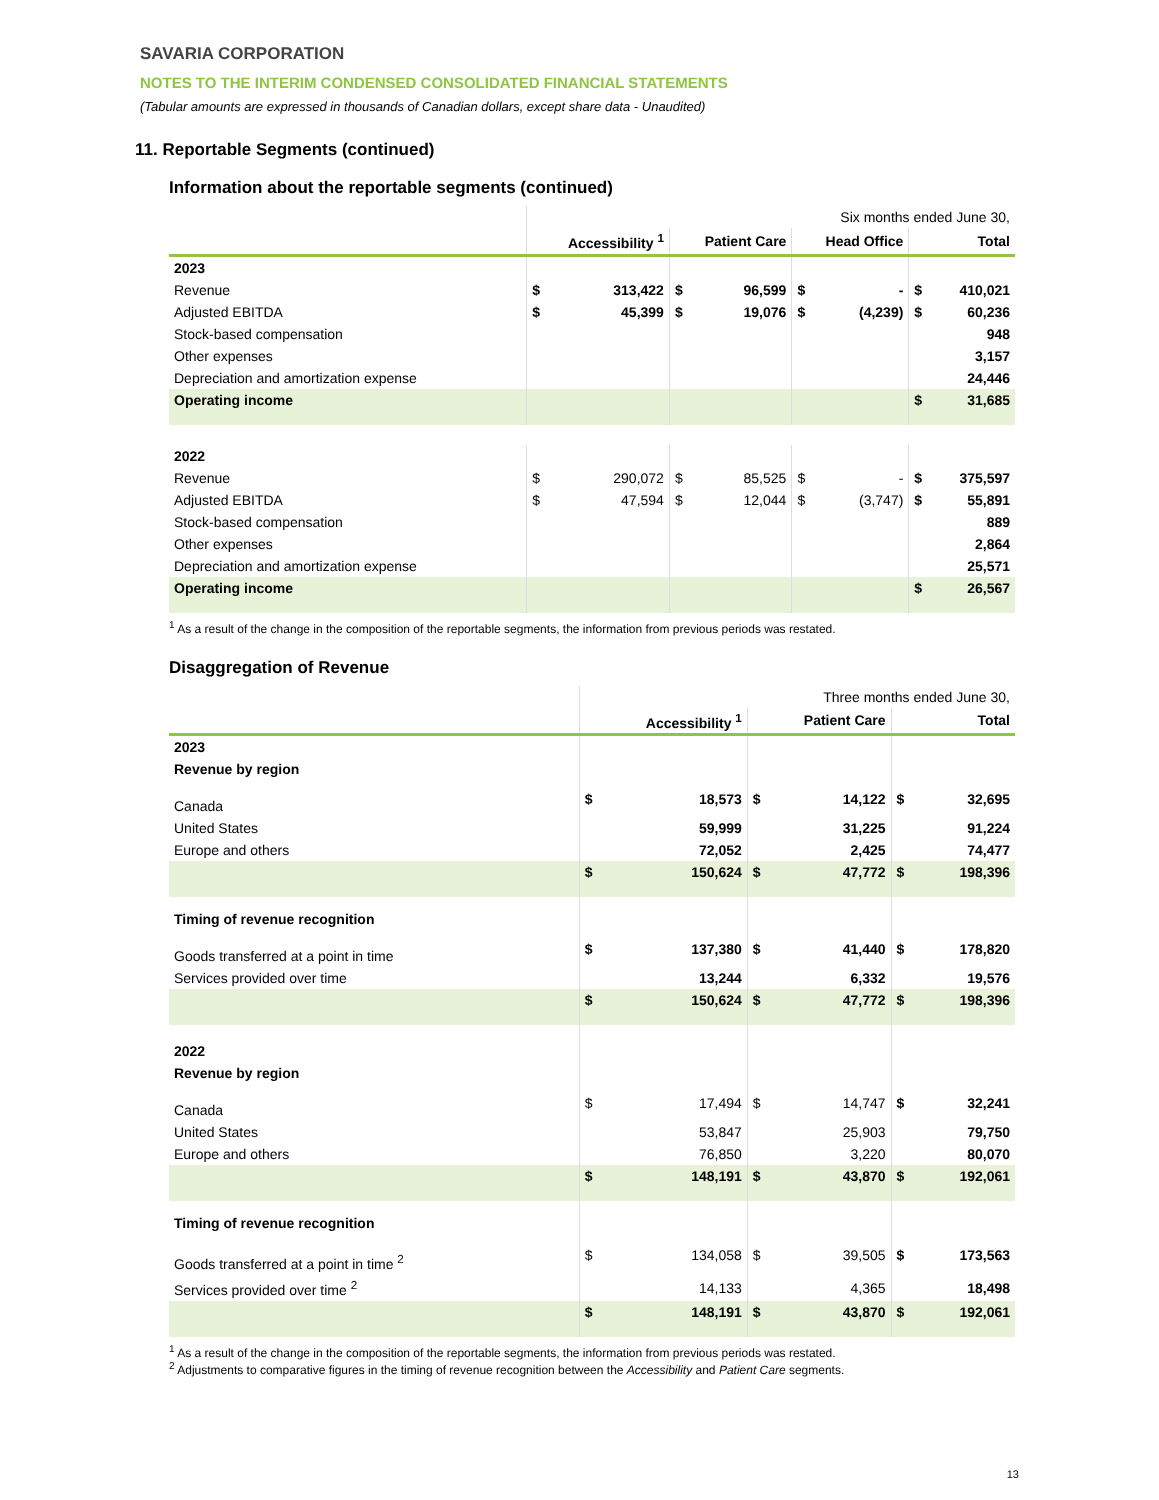SAVARIA CORPORATION
NOTES TO THE INTERIM CONDENSED CONSOLIDATED FINANCIAL STATEMENTS
(Tabular amounts are expressed in thousands of Canadian dollars, except share data - Unaudited)
11. Reportable Segments (continued)
Information about the reportable segments (continued)
| | Six months ended June 30, | | | | | | | |
| | Accessibility <sup>1</sup> | | Patient Care | | Head Office | | Total | |
| 2023 | | | | | | | | |
| Revenue | $ | 313,422 | $ | 96,599 | $ | - | $ | 410,021 |
| Adjusted EBITDA | $ | 45,399 | $ | 19,076 | $ | (4,239) | $ | 60,236 |
| Stock-based compensation | | | | | | | | 948 |
| Other expenses | | | | | | | | 3,157 |
| Depreciation and amortization expense | | | | | | | | 24,446 |
| Operating income | | | | | | | $ | 31,685 |
| 2022 | | | | | | | | |
| Revenue | $ | 290,072 | $ | 85,525 | $ | - | $ | 375,597 |
| Adjusted EBITDA | $ | 47,594 | $ | 12,044 | $ | (3,747) | $ | 55,891 |
| Stock-based compensation | | | | | | | | 889 |
| Other expenses | | | | | | | | 2,864 |
| Depreciation and amortization expense | | | | | | | | 25,571 |
| Operating income | | | | | | | $ | 26,567 |
<sup>1</sup> As a result of the change in the composition of the reportable segments, the information from previous periods was restated.
Disaggregation of Revenue
| | Three months ended June 30, | | | | | |
| | Accessibility <sup>1</sup> | | Patient Care | | Total | |
| 2023 | | | | | | |
| Revenue by region | | | | | | |
| Canada | $ | 18,573 | $ | 14,122 | $ | 32,695 |
| United States | | 59,999 | | 31,225 | | 91,224 |
| Europe and others | | 72,052 | | 2,425 | | 74,477 |
| | $ | 150,624 | $ | 47,772 | $ | 198,396 |
| Timing of revenue recognition | | | | | | |
| Goods transferred at a point in time | $ | 137,380 | $ | 41,440 | $ | 178,820 |
| Services provided over time | | 13,244 | | 6,332 | | 19,576 |
| | $ | 150,624 | $ | 47,772 | $ | 198,396 |
| 2022 | | | | | | |
| Revenue by region | | | | | | |
| Canada | $ | 17,494 | $ | 14,747 | $ | 32,241 |
| United States | | 53,847 | | 25,903 | | 79,750 |
| Europe and others | | 76,850 | | 3,220 | | 80,070 |
| | $ | 148,191 | $ | 43,870 | $ | 192,061 |
| Timing of revenue recognition | | | | | | |
| Goods transferred at a point in time <sup>2</sup> | $ | 134,058 | $ | 39,505 | $ | 173,563 |
| Services provided over time <sup>2</sup> | | 14,133 | | 4,365 | | 18,498 |
| | $ | 148,191 | $ | 43,870 | $ | 192,061 |
<sup>1</sup> As a result of the change in the composition of the reportable segments, the information from previous periods was restated.
<sup>2</sup> Adjustments to comparative figures in the timing of revenue recognition between the Accessibility and Patient Care segments.
13